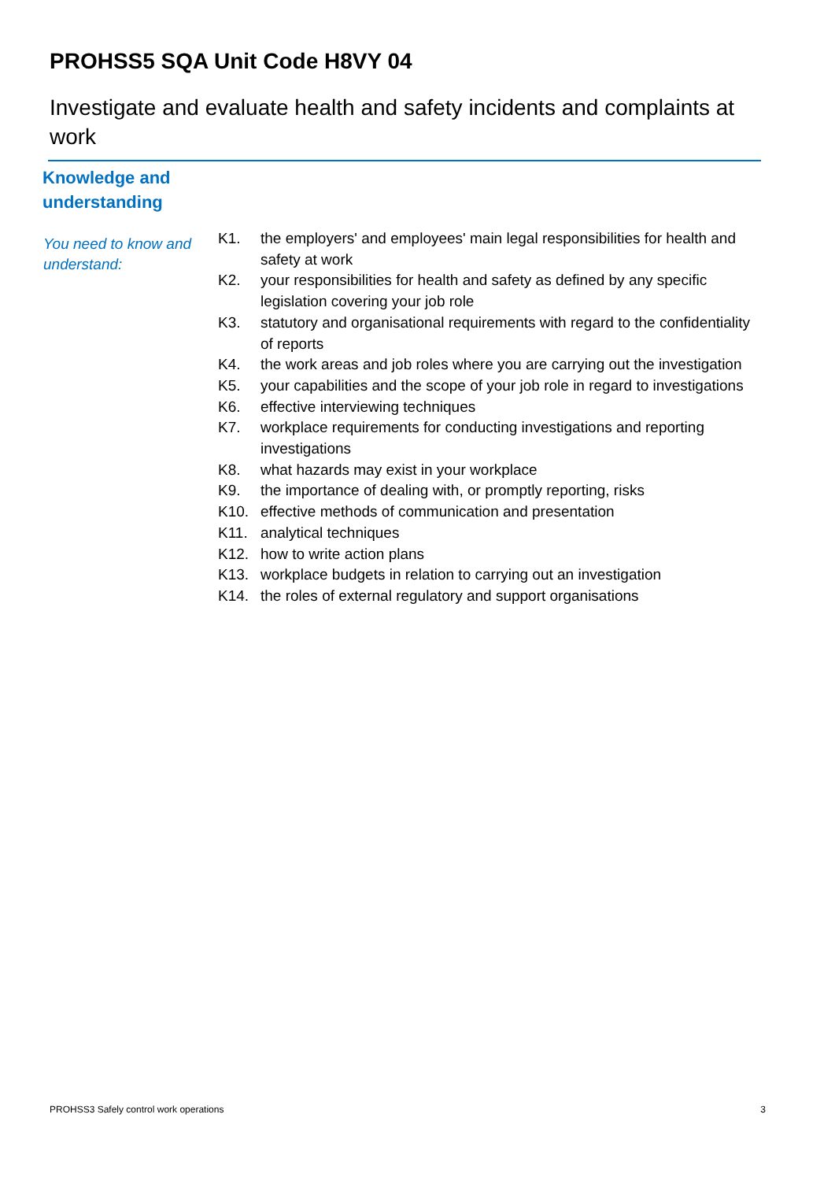PROHSS5 SQA Unit Code H8VY 04
Investigate and evaluate health and safety incidents and complaints at work
Knowledge and
understanding
You need to know and understand:
| K1. | the employers' and employees' main legal responsibilities for health and safety at work |
| K2. | your responsibilities for health and safety as defined by any specific legislation covering your job role |
| K3. | statutory and organisational requirements with regard to the confidentiality of reports |
| K4. | the work areas and job roles where you are carrying out the investigation |
| K5. | your capabilities and the scope of your job role in regard to investigations |
| K6. | effective interviewing techniques |
| K7. | workplace requirements for conducting investigations and reporting investigations |
| K8. | what hazards may exist in your workplace |
| K9. | the importance of dealing with, or promptly reporting, risks |
| K10. | effective methods of communication and presentation |
| K11. | analytical techniques |
| K12. | how to write action plans |
| K13. | workplace budgets in relation to carrying out an investigation |
| K14. | the roles of external regulatory and support organisations |
PROHSS3 Safely control work operations 3